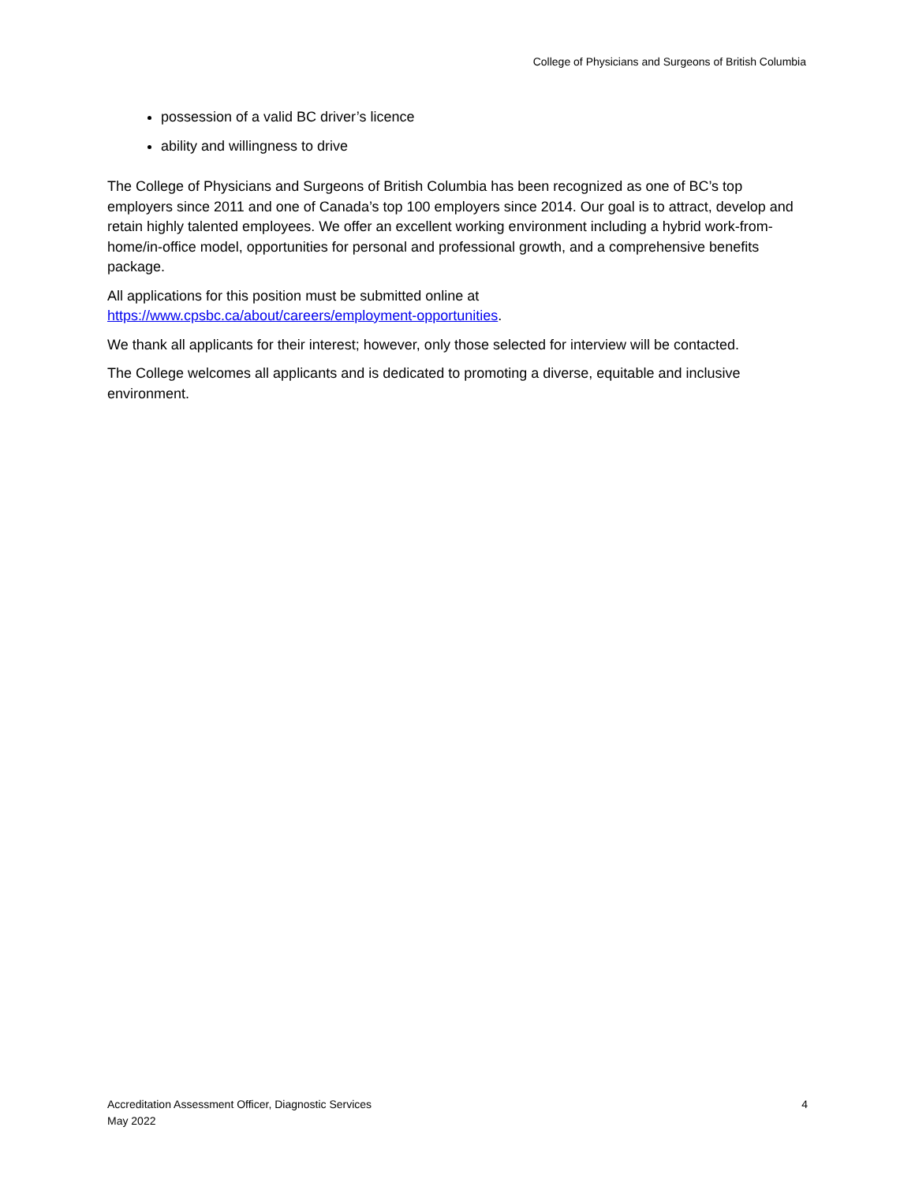College of Physicians and Surgeons of British Columbia
possession of a valid BC driver’s licence
ability and willingness to drive
The College of Physicians and Surgeons of British Columbia has been recognized as one of BC’s top employers since 2011 and one of Canada’s top 100 employers since 2014. Our goal is to attract, develop and retain highly talented employees. We offer an excellent working environment including a hybrid work-from-home/in-office model, opportunities for personal and professional growth, and a comprehensive benefits package.
All applications for this position must be submitted online at
https://www.cpsbc.ca/about/careers/employment-opportunities.
We thank all applicants for their interest; however, only those selected for interview will be contacted.
The College welcomes all applicants and is dedicated to promoting a diverse, equitable and inclusive environment.
Accreditation Assessment Officer, Diagnostic Services
May 2022
4